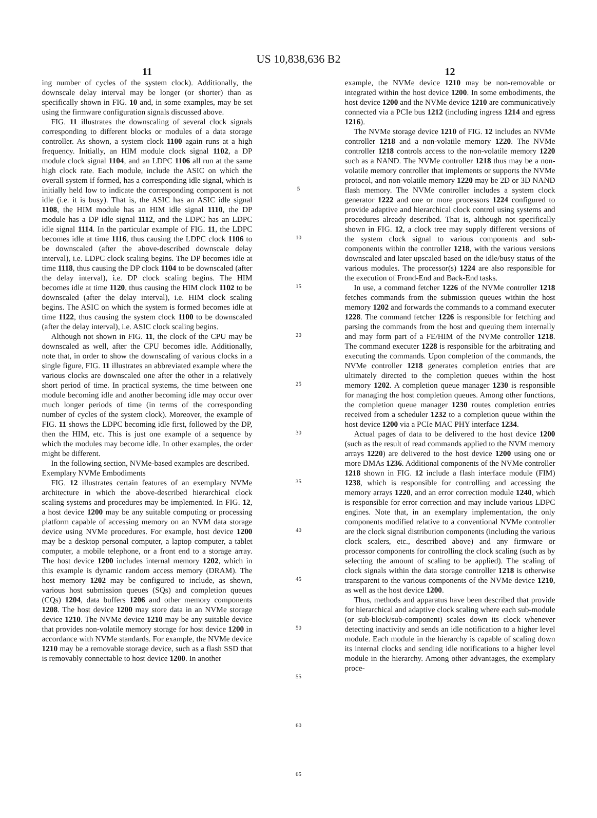US 10,838,636 B2
11
ing number of cycles of the system clock). Additionally, the downscale delay interval may be longer (or shorter) than as specifically shown in FIG. 10 and, in some examples, may be set using the firmware configuration signals discussed above.
FIG. 11 illustrates the downscaling of several clock signals corresponding to different blocks or modules of a data storage controller. As shown, a system clock 1100 again runs at a high frequency. Initially, an HIM module clock signal 1102, a DP module clock signal 1104, and an LDPC 1106 all run at the same high clock rate. Each module, include the ASIC on which the overall system if formed, has a corresponding idle signal, which is initially held low to indicate the corresponding component is not idle (i.e. it is busy). That is, the ASIC has an ASIC idle signal 1108, the HIM module has an HIM idle signal 1110, the DP module has a DP idle signal 1112, and the LDPC has an LDPC idle signal 1114. In the particular example of FIG. 11, the LDPC becomes idle at time 1116, thus causing the LDPC clock 1106 to be downscaled (after the above-described downscale delay interval), i.e. LDPC clock scaling begins. The DP becomes idle at time 1118, thus causing the DP clock 1104 to be downscaled (after the delay interval), i.e. DP clock scaling begins. The HIM becomes idle at time 1120, thus causing the HIM clock 1102 to be downscaled (after the delay interval), i.e. HIM clock scaling begins. The ASIC on which the system is formed becomes idle at time 1122, thus causing the system clock 1100 to be downscaled (after the delay interval), i.e. ASIC clock scaling begins.
Although not shown in FIG. 11, the clock of the CPU may be downscaled as well, after the CPU becomes idle. Additionally, note that, in order to show the downscaling of various clocks in a single figure, FIG. 11 illustrates an abbreviated example where the various clocks are downscaled one after the other in a relatively short period of time. In practical systems, the time between one module becoming idle and another becoming idle may occur over much longer periods of time (in terms of the corresponding number of cycles of the system clock). Moreover, the example of FIG. 11 shows the LDPC becoming idle first, followed by the DP, then the HIM, etc. This is just one example of a sequence by which the modules may become idle. In other examples, the order might be different.
In the following section, NVMe-based examples are described.
Exemplary NVMe Embodiments
FIG. 12 illustrates certain features of an exemplary NVMe architecture in which the above-described hierarchical clock scaling systems and procedures may be implemented. In FIG. 12, a host device 1200 may be any suitable computing or processing platform capable of accessing memory on an NVM data storage device using NVMe procedures. For example, host device 1200 may be a desktop personal computer, a laptop computer, a tablet computer, a mobile telephone, or a front end to a storage array. The host device 1200 includes internal memory 1202, which in this example is dynamic random access memory (DRAM). The host memory 1202 may be configured to include, as shown, various host submission queues (SQs) and completion queues (CQs) 1204, data buffers 1206 and other memory components 1208. The host device 1200 may store data in an NVMe storage device 1210. The NVMe device 1210 may be any suitable device that provides non-volatile memory storage for host device 1200 in accordance with NVMe standards. For example, the NVMe device 1210 may be a removable storage device, such as a flash SSD that is removably connectable to host device 1200. In another
5
10
15
20
25
30
35
40
45
50
55
60
65
12
example, the NVMe device 1210 may be non-removable or integrated within the host device 1200. In some embodiments, the host device 1200 and the NVMe device 1210 are communicatively connected via a PCIe bus 1212 (including ingress 1214 and egress 1216).
The NVMe storage device 1210 of FIG. 12 includes an NVMe controller 1218 and a non-volatile memory 1220. The NVMe controller 1218 controls access to the non-volatile memory 1220 such as a NAND. The NVMe controller 1218 thus may be a non-volatile memory controller that implements or supports the NVMe protocol, and non-volatile memory 1220 may be 2D or 3D NAND flash memory. The NVMe controller includes a system clock generator 1222 and one or more processors 1224 configured to provide adaptive and hierarchical clock control using systems and procedures already described. That is, although not specifically shown in FIG. 12, a clock tree may supply different versions of the system clock signal to various components and sub-components within the controller 1218, with the various versions downscaled and later upscaled based on the idle/busy status of the various modules. The processor(s) 1224 are also responsible for the execution of Frond-End and Back-End tasks.
In use, a command fetcher 1226 of the NVMe controller 1218 fetches commands from the submission queues within the host memory 1202 and forwards the commands to a command executer 1228. The command fetcher 1226 is responsible for fetching and parsing the commands from the host and queuing them internally and may form part of a FE/HIM of the NVMe controller 1218. The command executer 1228 is responsible for the arbitrating and executing the commands. Upon completion of the commands, the NVMe controller 1218 generates completion entries that are ultimately directed to the completion queues within the host memory 1202. A completion queue manager 1230 is responsible for managing the host completion queues. Among other functions, the completion queue manager 1230 routes completion entries received from a scheduler 1232 to a completion queue within the host device 1200 via a PCIe MAC PHY interface 1234.
Actual pages of data to be delivered to the host device 1200 (such as the result of read commands applied to the NVM memory arrays 1220) are delivered to the host device 1200 using one or more DMAs 1236. Additional components of the NVMe controller 1218 shown in FIG. 12 include a flash interface module (FIM) 1238, which is responsible for controlling and accessing the memory arrays 1220, and an error correction module 1240, which is responsible for error correction and may include various LDPC engines. Note that, in an exemplary implementation, the only components modified relative to a conventional NVMe controller are the clock signal distribution components (including the various clock scalers, etc., described above) and any firmware or processor components for controlling the clock scaling (such as by selecting the amount of scaling to be applied). The scaling of clock signals within the data storage controller 1218 is otherwise transparent to the various components of the NVMe device 1210, as well as the host device 1200.
Thus, methods and apparatus have been described that provide for hierarchical and adaptive clock scaling where each sub-module (or sub-block/sub-component) scales down its clock whenever detecting inactivity and sends an idle notification to a higher level module. Each module in the hierarchy is capable of scaling down its internal clocks and sending idle notifications to a higher level module in the hierarchy. Among other advantages, the exemplary proce-